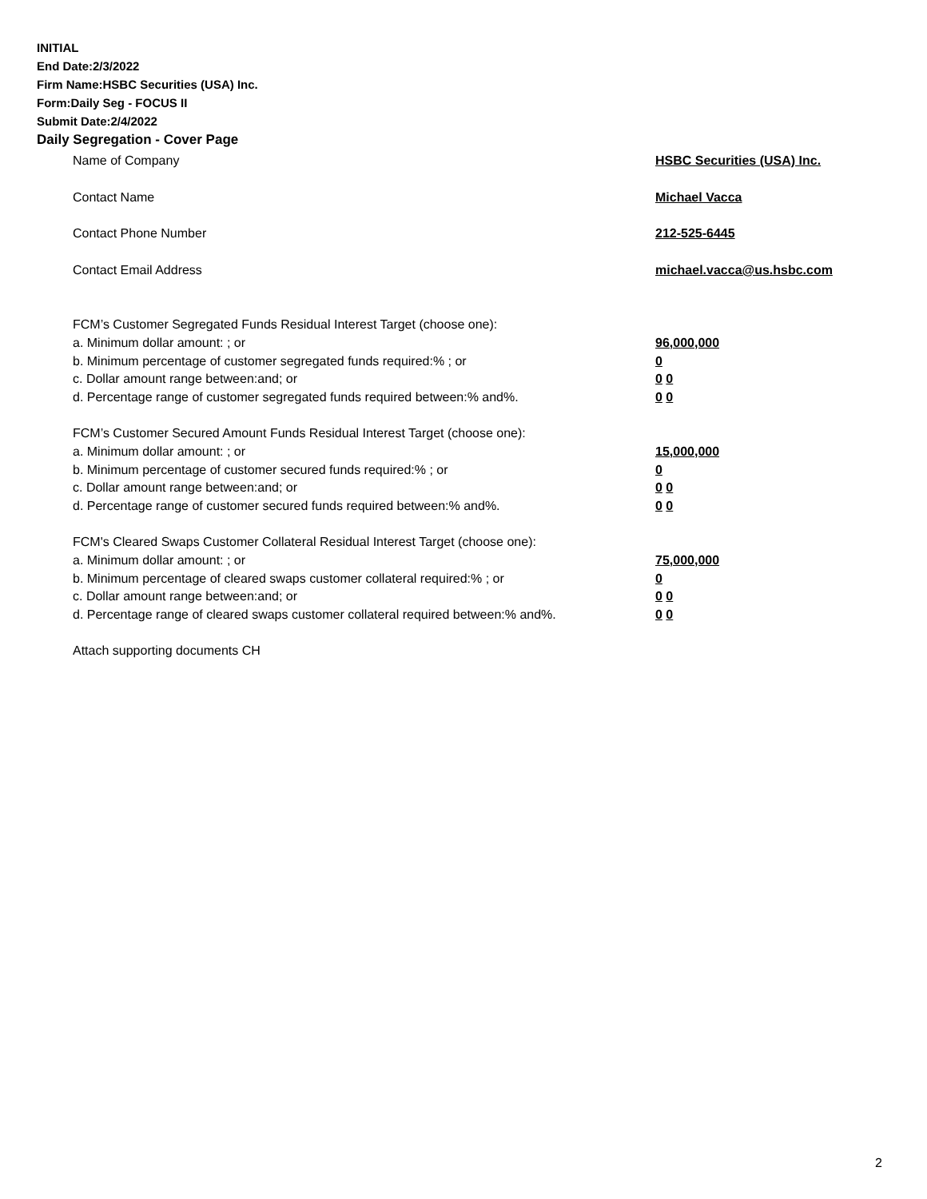INITIAL
End Date:2/3/2022
Firm Name:HSBC Securities (USA) Inc.
Form:Daily Seg - FOCUS II
Submit Date:2/4/2022
Daily Segregation - Cover Page
Name of Company HSBC Securities (USA) Inc.
Contact Name Michael Vacca
Contact Phone Number 212-525-6445
Contact Email Address michael.vacca@us.hsbc.com
FCM’s Customer Segregated Funds Residual Interest Target (choose one):
a. Minimum dollar amount: ; or 96,000,000
b. Minimum percentage of customer segregated funds required:% ; or 0
c. Dollar amount range between:and; or 0 0
d. Percentage range of customer segregated funds required between:% and%. 0 0
FCM’s Customer Secured Amount Funds Residual Interest Target (choose one):
a. Minimum dollar amount: ; or 15,000,000
b. Minimum percentage of customer secured funds required:% ; or 0
c. Dollar amount range between:and; or 0 0
d. Percentage range of customer secured funds required between:% and%. 0 0
FCM's Cleared Swaps Customer Collateral Residual Interest Target (choose one):
a. Minimum dollar amount: ; or 75,000,000
b. Minimum percentage of cleared swaps customer collateral required:% ; or 0
c. Dollar amount range between:and; or 0 0
d. Percentage range of cleared swaps customer collateral required between:% and%. 0 0
Attach supporting documents CH
2